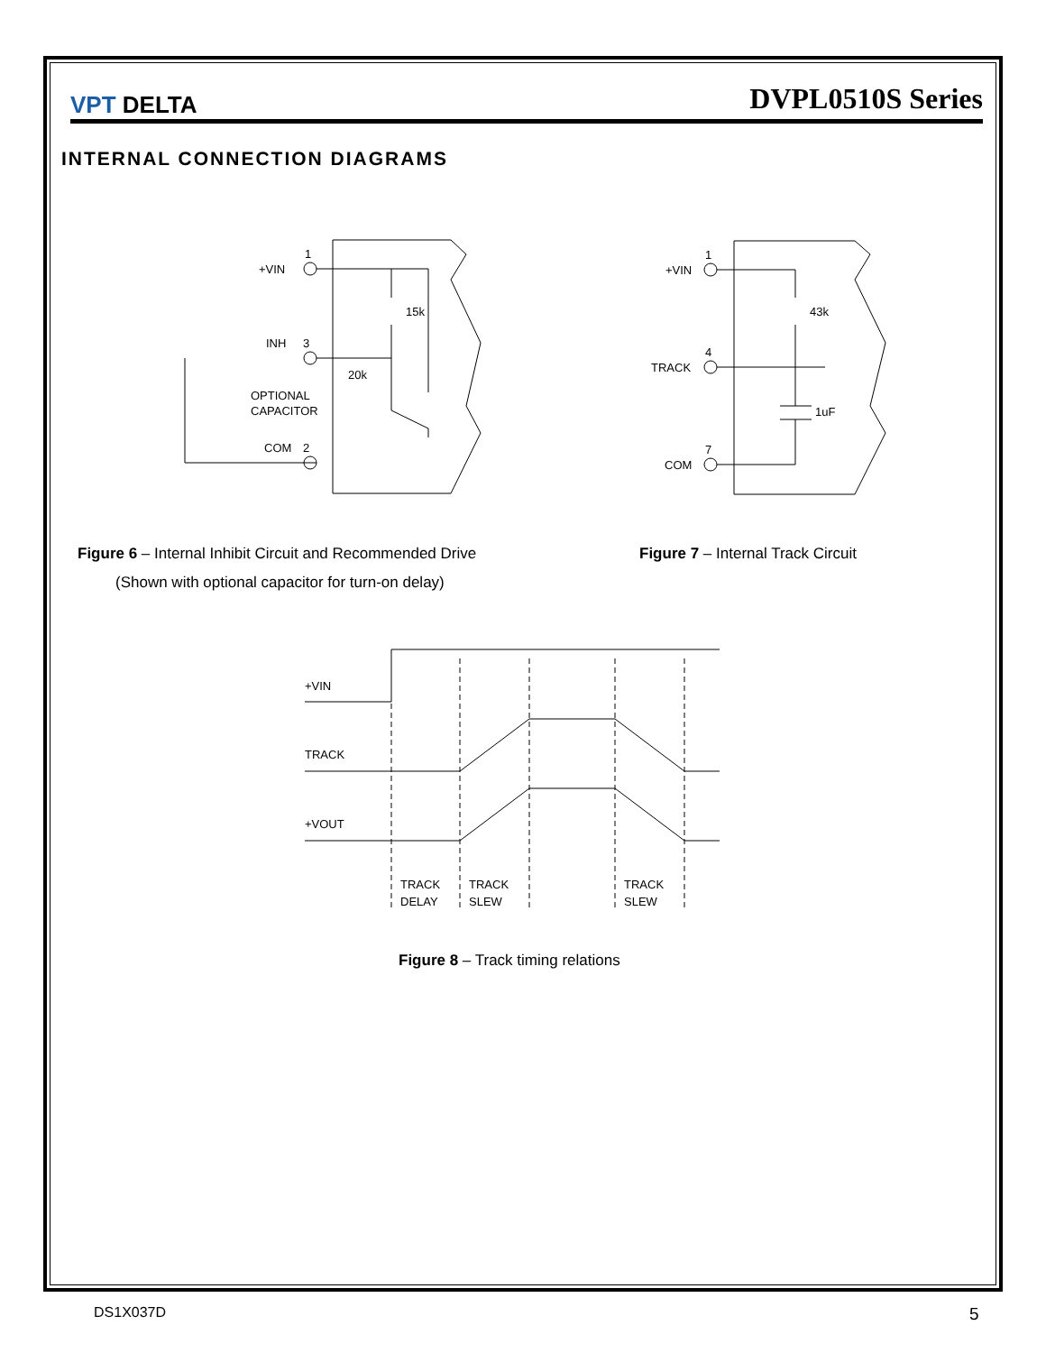VPT DELTA
DVPL0510S Series
INTERNAL CONNECTION DIAGRAMS
+VIN
1
INH
3
15k
20k
OPTIONAL
CAPACITOR
COM
2
+VIN
1
43k
TRACK
4
1uF
COM
7
Figure 6 – Internal Inhibit Circuit and Recommended Drive
(Shown with optional capacitor for turn-on delay)
Figure 7 – Internal Track Circuit
+VIN
TRACK
+VOUT
TRACK
DELAY
TRACK
SLEW
TRACK
SLEW
Figure 8 – Track timing relations
DS1X037D 5